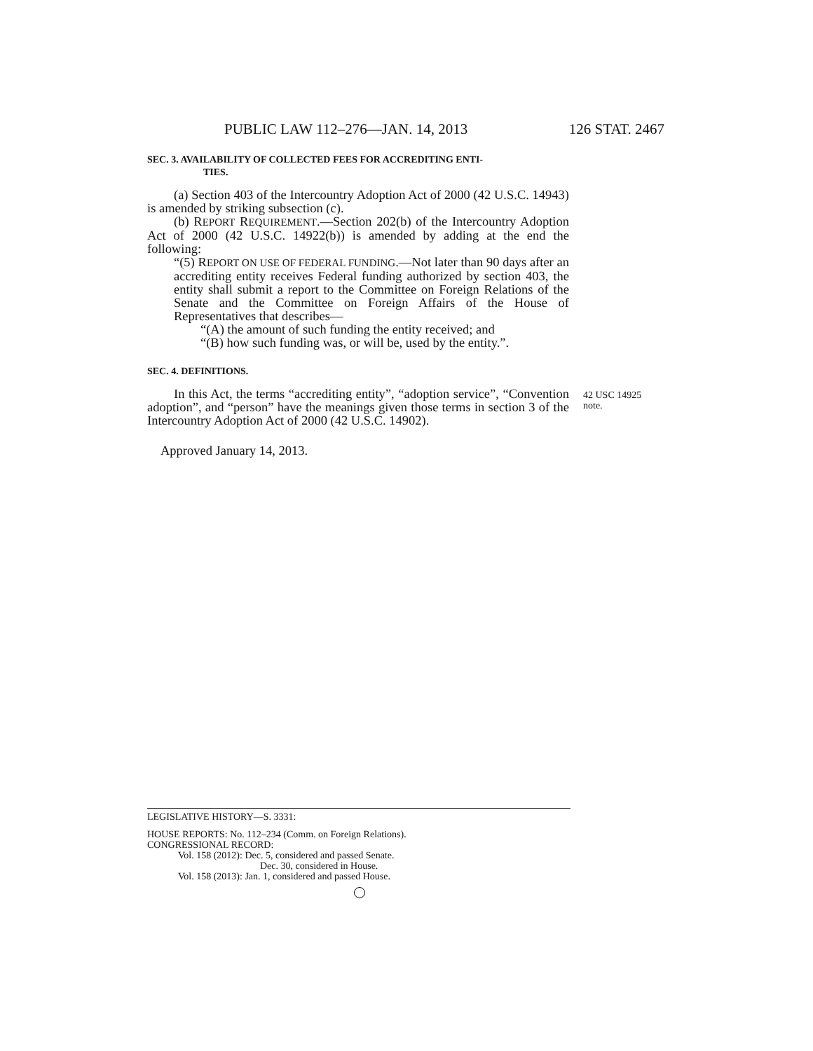PUBLIC LAW 112–276—JAN. 14, 2013 126 STAT. 2467
SEC. 3. AVAILABILITY OF COLLECTED FEES FOR ACCREDITING ENTI-
TIES.
(a) Section 403 of the Intercountry Adoption Act of 2000 (42 U.S.C. 14943) is amended by striking subsection (c).
(b) REPORT REQUIREMENT.—Section 202(b) of the Intercountry Adoption Act of 2000 (42 U.S.C. 14922(b)) is amended by adding at the end the following:
“(5) REPORT ON USE OF FEDERAL FUNDING.—Not later than 90 days after an accrediting entity receives Federal funding authorized by section 403, the entity shall submit a report to the Committee on Foreign Relations of the Senate and the Committee on Foreign Affairs of the House of Representatives that describes—
“(A) the amount of such funding the entity received; and
“(B) how such funding was, or will be, used by the entity.”.
SEC. 4. DEFINITIONS.
42 USC 14925
note.
In this Act, the terms “accrediting entity”, “adoption service”, “Convention adoption”, and “person” have the meanings given those terms in section 3 of the Intercountry Adoption Act of 2000 (42 U.S.C. 14902).
Approved January 14, 2013.
LEGISLATIVE HISTORY—S. 3331:
HOUSE REPORTS: No. 112–234 (Comm. on Foreign Relations).
CONGRESSIONAL RECORD:
Vol. 158 (2012): Dec. 5, considered and passed Senate.
Dec. 30, considered in House.
Vol. 158 (2013): Jan. 1, considered and passed House.